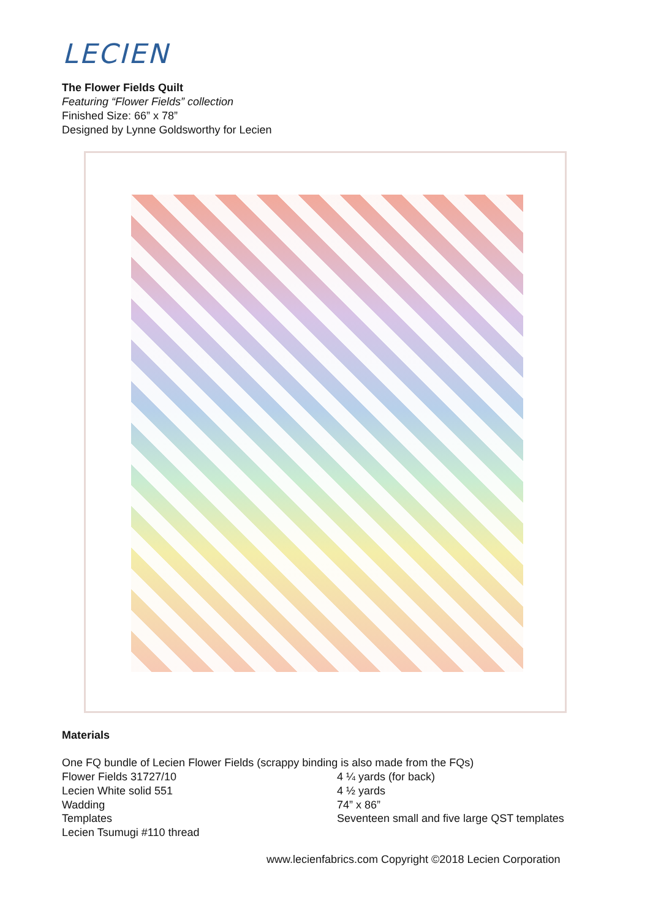LECIEN
The Flower Fields Quilt
Featuring “Flower Fields” collection
Finished Size: 66” x 78”
Designed by Lynne Goldsworthy for Lecien
Materials
One FQ bundle of Lecien Flower Fields (scrappy binding is also made from the FQs)
Flower Fields 31727/10 4 ¼ yards (for back)
Lecien White solid 551 4 ½ yards
Wadding 74” x 86”
Templates Seventeen small and five large QST templates
Lecien Tsumugi #110 thread
www.lecienfabrics.com Copyright ©2018 Lecien Corporation